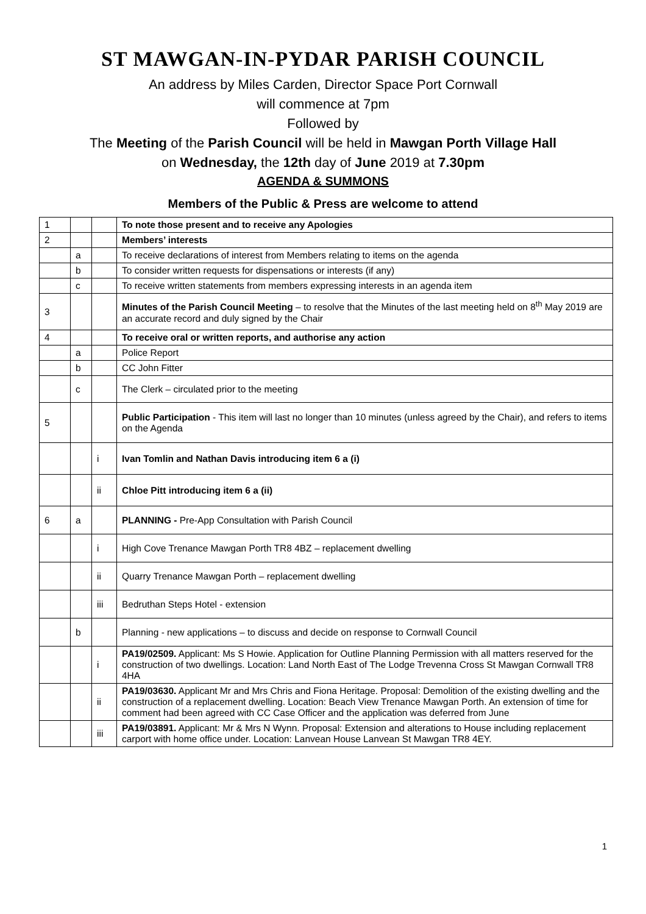ST MAWGAN-IN-PYDAR PARISH COUNCIL
An address by Miles Carden, Director Space Port Cornwall
will commence at 7pm
Followed by
The Meeting of the Parish Council will be held in Mawgan Porth Village Hall
on Wednesday, the 12th day of June 2019 at 7.30pm
AGENDA & SUMMONS
Members of the Public & Press are welcome to attend
| 1 | | | To note those present and to receive any Apologies |
| 2 | | | Members’ interests |
| | a | | To receive declarations of interest from Members relating to items on the agenda |
| | b | | To consider written requests for dispensations or interests (if any) |
| | c | | To receive written statements from members expressing interests in an agenda item |
| 3 | | | Minutes of the Parish Council Meeting – to resolve that the Minutes of the last meeting held on 8<sup>th</sup> May 2019 are an accurate record and duly signed by the Chair |
| 4 | | | To receive oral or written reports, and authorise any action |
| | a | | Police Report |
| | b | | CC John Fitter |
| | c | | The Clerk – circulated prior to the meeting |
| 5 | | | Public Participation - This item will last no longer than 10 minutes (unless agreed by the Chair), and refers to items on the Agenda |
| | | i | Ivan Tomlin and Nathan Davis introducing item 6 a (i) |
| | | ii | Chloe Pitt introducing item 6 a (ii) |
| 6 | a | | PLANNING - Pre-App Consultation with Parish Council |
| | | i | High Cove Trenance Mawgan Porth TR8 4BZ – replacement dwelling |
| | | ii | Quarry Trenance Mawgan Porth – replacement dwelling |
| | | iii | Bedruthan Steps Hotel - extension |
| | b | | Planning - new applications – to discuss and decide on response to Cornwall Council |
| | | i | PA19/02509. Applicant: Ms S Howie. Application for Outline Planning Permission with all matters reserved for the construction of two dwellings. Location: Land North East of The Lodge Trevenna Cross St Mawgan Cornwall TR8 4HA |
| | | ii | PA19/03630. Applicant Mr and Mrs Chris and Fiona Heritage. Proposal: Demolition of the existing dwelling and the construction of a replacement dwelling. Location: Beach View Trenance Mawgan Porth. An extension of time for comment had been agreed with CC Case Officer and the application was deferred from June |
| | | iii | PA19/03891. Applicant: Mr & Mrs N Wynn. Proposal: Extension and alterations to House including replacement carport with home office under. Location: Lanvean House Lanvean St Mawgan TR8 4EY. |
1